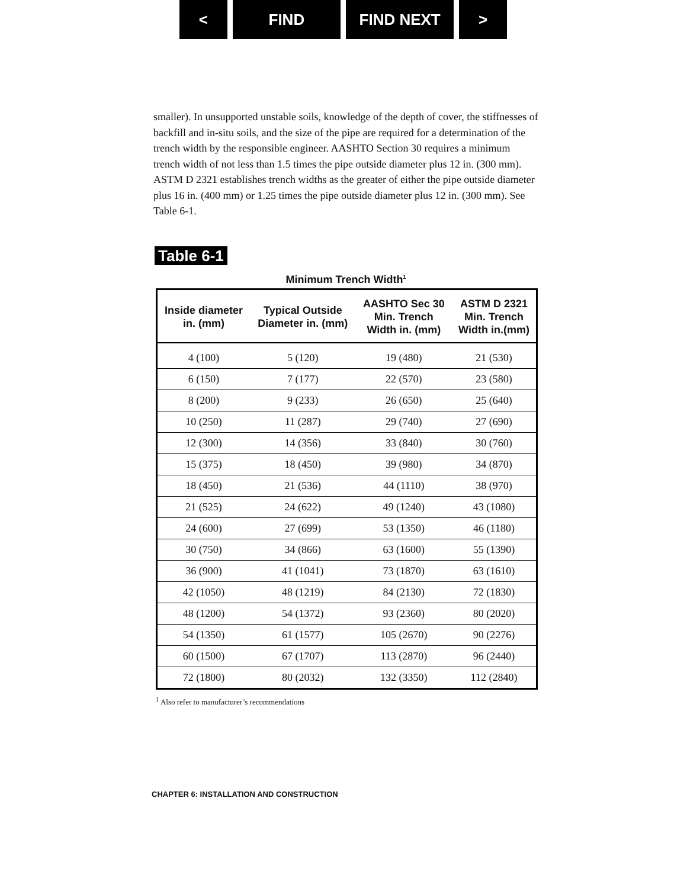< FIND FIND NEXT >
smaller). In unsupported unstable soils, knowledge of the depth of cover, the stiffnesses of backfill and in-situ soils, and the size of the pipe are required for a determination of the trench width by the responsible engineer. AASHTO Section 30 requires a minimum trench width of not less than 1.5 times the pipe outside diameter plus 12 in. (300 mm). ASTM D 2321 establishes trench widths as the greater of either the pipe outside diameter plus 16 in. (400 mm) or 1.25 times the pipe outside diameter plus 12 in. (300 mm). See Table 6-1.
Table 6-1
Minimum Trench Width<sup>1</sup>
| Inside diameter in. (mm) | Typical Outside Diameter in. (mm) | AASHTO Sec 30 Min. Trench Width in. (mm) | ASTM D 2321 Min. Trench Width in.(mm) |
| --- | --- | --- | --- |
| 4 (100) | 5 (120) | 19 (480) | 21 (530) |
| 6 (150) | 7 (177) | 22 (570) | 23 (580) |
| 8 (200) | 9 (233) | 26 (650) | 25 (640) |
| 10 (250) | 11 (287) | 29 (740) | 27 (690) |
| 12 (300) | 14 (356) | 33 (840) | 30 (760) |
| 15 (375) | 18 (450) | 39 (980) | 34 (870) |
| 18 (450) | 21 (536) | 44 (1110) | 38 (970) |
| 21 (525) | 24 (622) | 49 (1240) | 43 (1080) |
| 24 (600) | 27 (699) | 53 (1350) | 46 (1180) |
| 30 (750) | 34 (866) | 63 (1600) | 55 (1390) |
| 36 (900) | 41 (1041) | 73 (1870) | 63 (1610) |
| 42 (1050) | 48 (1219) | 84 (2130) | 72 (1830) |
| 48 (1200) | 54 (1372) | 93 (2360) | 80 (2020) |
| 54 (1350) | 61 (1577) | 105 (2670) | 90 (2276) |
| 60 (1500) | 67 (1707) | 113 (2870) | 96 (2440) |
| 72 (1800) | 80 (2032) | 132 (3350) | 112 (2840) |
<sup>1</sup> Also refer to manufacturer’s recommendations
CHAPTER 6: INSTALLATION AND CONSTRUCTION